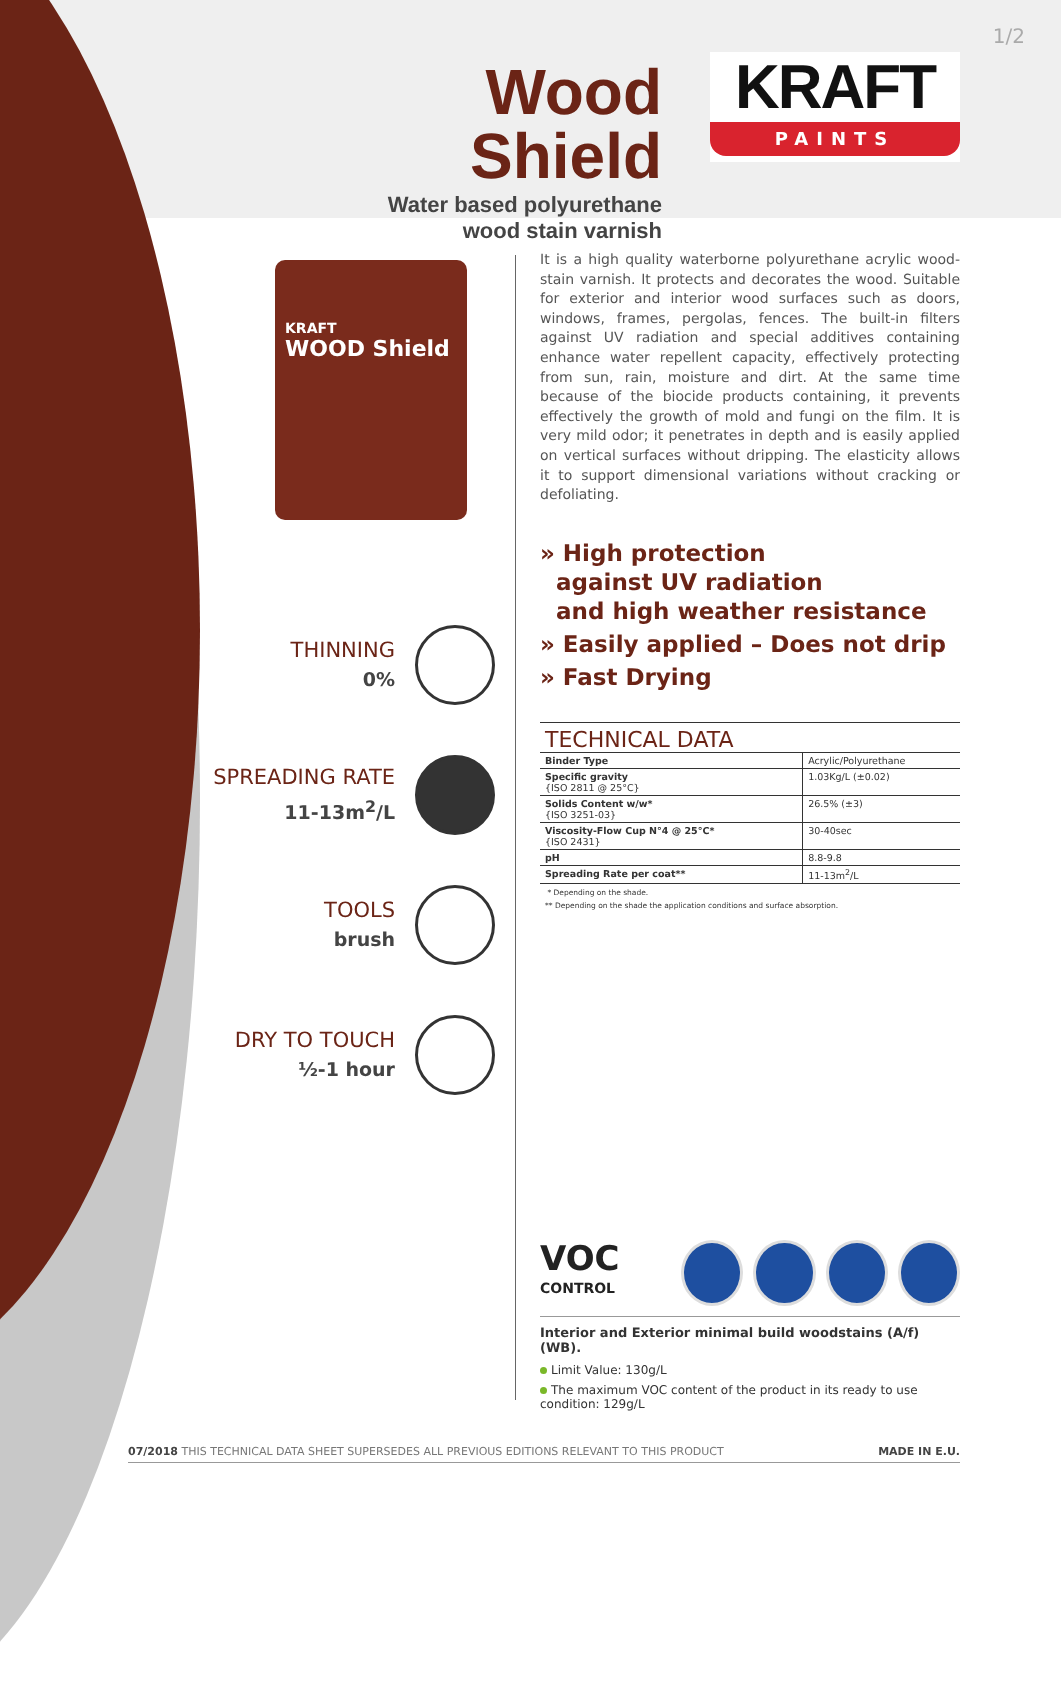1/2
Wood Shield
Water based polyurethane
wood stain varnish
KRAFT
PAINTS
KRAFT
WOOD Shield
THINNING
0%
SPREADING RATE
11-13m<sup>2</sup>/L
TOOLS
brush
DRY TO TOUCH
½-1 hour
It is a high quality waterborne polyurethane acrylic wood-stain varnish. It protects and decorates the wood. Suitable for exterior and interior wood surfaces such as doors, windows, frames, pergolas, fences. The built-in filters against UV radiation and special additives containing enhance water repellent capacity, effectively protecting from sun, rain, moisture and dirt. At the same time because of the biocide products containing, it prevents effectively the growth of mold and fungi on the film. It is very mild odor; it penetrates in depth and is easily applied on vertical surfaces without dripping. The elasticity allows it to support dimensional variations without cracking or defoliating.
» High protection
against UV radiation
and high weather resistance
» Easily applied – Does not drip
» Fast Drying
TECHNICAL DATA
| Binder Type | Acrylic/Polyurethane |
| Specific gravity {ISO 2811 @ 25°C} | 1.03Kg/L (±0.02) |
| Solids Content w/w* {ISO 3251-03} | 26.5% (±3) |
| Viscosity-Flow Cup N°4 @ 25°C* {ISO 2431} | 30-40sec |
| pH | 8.8-9.8 |
| Spreading Rate per coat** | 11-13m<sup>2</sup>/L |
* Depending on the shade.
** Depending on the shade the application conditions and surface absorption.
VOC
CONTROL
Interior and Exterior minimal build woodstains (A/f) (WB).
Limit Value: 130g/L
The maximum VOC content of the product in its ready to use condition: 129g/L
07/2018 THIS TECHNICAL DATA SHEET SUPERSEDES ALL PREVIOUS EDITIONS RELEVANT TO THIS PRODUCT MADE IN E.U.